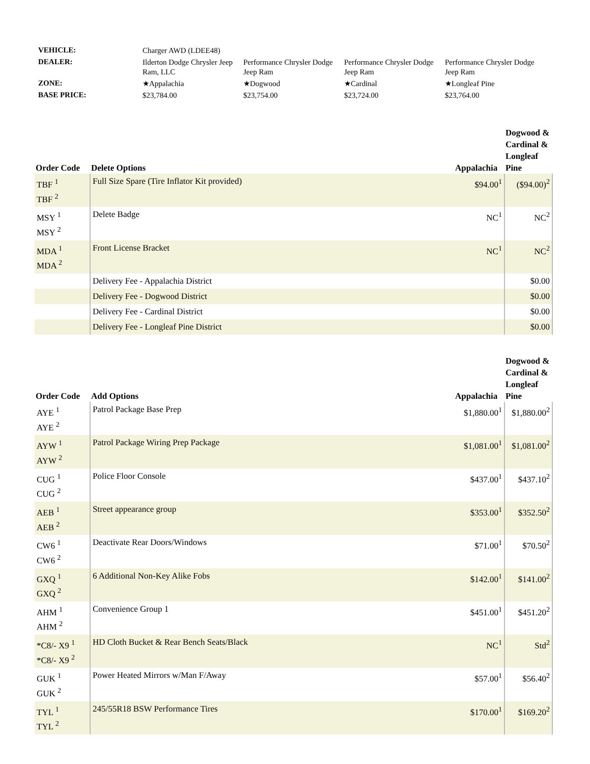| VEHICLE: | Charger AWD (LDEE48) | | | |
| DEALER: | Ilderton Dodge Chrysler Jeep Ram, LLC | Performance Chrysler Dodge Jeep Ram | Performance Chrysler Dodge Jeep Ram | Performance Chrysler Dodge Jeep Ram |
| ZONE: | ★Appalachia | ★Dogwood | ★Cardinal | ★Longleaf Pine |
| BASE PRICE: | $23,784.00 | $23,754.00 | $23,724.00 | $23,764.00 |
| Order Code | Delete Options | Appalachia | Dogwood & Cardinal & Longleaf Pine |
| --- | --- | --- | --- |
| TBF <sup>1</sup> TBF <sup>2</sup> | Full Size Spare (Tire Inflator Kit provided) | $94.00<sup>1</sup> | ($94.00)<sup>2</sup> |
| MSY <sup>1</sup> MSY <sup>2</sup> | Delete Badge | NC<sup>1</sup> | NC<sup>2</sup> |
| MDA <sup>1</sup> MDA <sup>2</sup> | Front License Bracket | NC<sup>1</sup> | NC<sup>2</sup> |
| | Delivery Fee - Appalachia District | | $0.00 |
| | Delivery Fee - Dogwood District | | $0.00 |
| | Delivery Fee - Cardinal District | | $0.00 |
| | Delivery Fee - Longleaf Pine District | | $0.00 |
| Order Code | Add Options | Appalachia | Dogwood & Cardinal & Longleaf Pine |
| --- | --- | --- | --- |
| AYE <sup>1</sup> AYE <sup>2</sup> | Patrol Package Base Prep | $1,880.00<sup>1</sup> | $1,880.00<sup>2</sup> |
| AYW <sup>1</sup> AYW <sup>2</sup> | Patrol Package Wiring Prep Package | $1,081.00<sup>1</sup> | $1,081.00<sup>2</sup> |
| CUG <sup>1</sup> CUG <sup>2</sup> | Police Floor Console | $437.00<sup>1</sup> | $437.10<sup>2</sup> |
| AEB <sup>1</sup> AEB <sup>2</sup> | Street appearance group | $353.00<sup>1</sup> | $352.50<sup>2</sup> |
| CW6 <sup>1</sup> CW6 <sup>2</sup> | Deactivate Rear Doors/Windows | $71.00<sup>1</sup> | $70.50<sup>2</sup> |
| GXQ <sup>1</sup> GXQ <sup>2</sup> | 6 Additional Non-Key Alike Fobs | $142.00<sup>1</sup> | $141.00<sup>2</sup> |
| AHM <sup>1</sup> AHM <sup>2</sup> | Convenience Group 1 | $451.00<sup>1</sup> | $451.20<sup>2</sup> |
| *C8/- X9 <sup>1</sup> *C8/- X9 <sup>2</sup> | HD Cloth Bucket & Rear Bench Seats/Black | NC<sup>1</sup> | Std<sup>2</sup> |
| GUK <sup>1</sup> GUK <sup>2</sup> | Power Heated Mirrors w/Man F/Away | $57.00<sup>1</sup> | $56.40<sup>2</sup> |
| TYL <sup>1</sup> TYL <sup>2</sup> | 245/55R18 BSW Performance Tires | $170.00<sup>1</sup> | $169.20<sup>2</sup> |